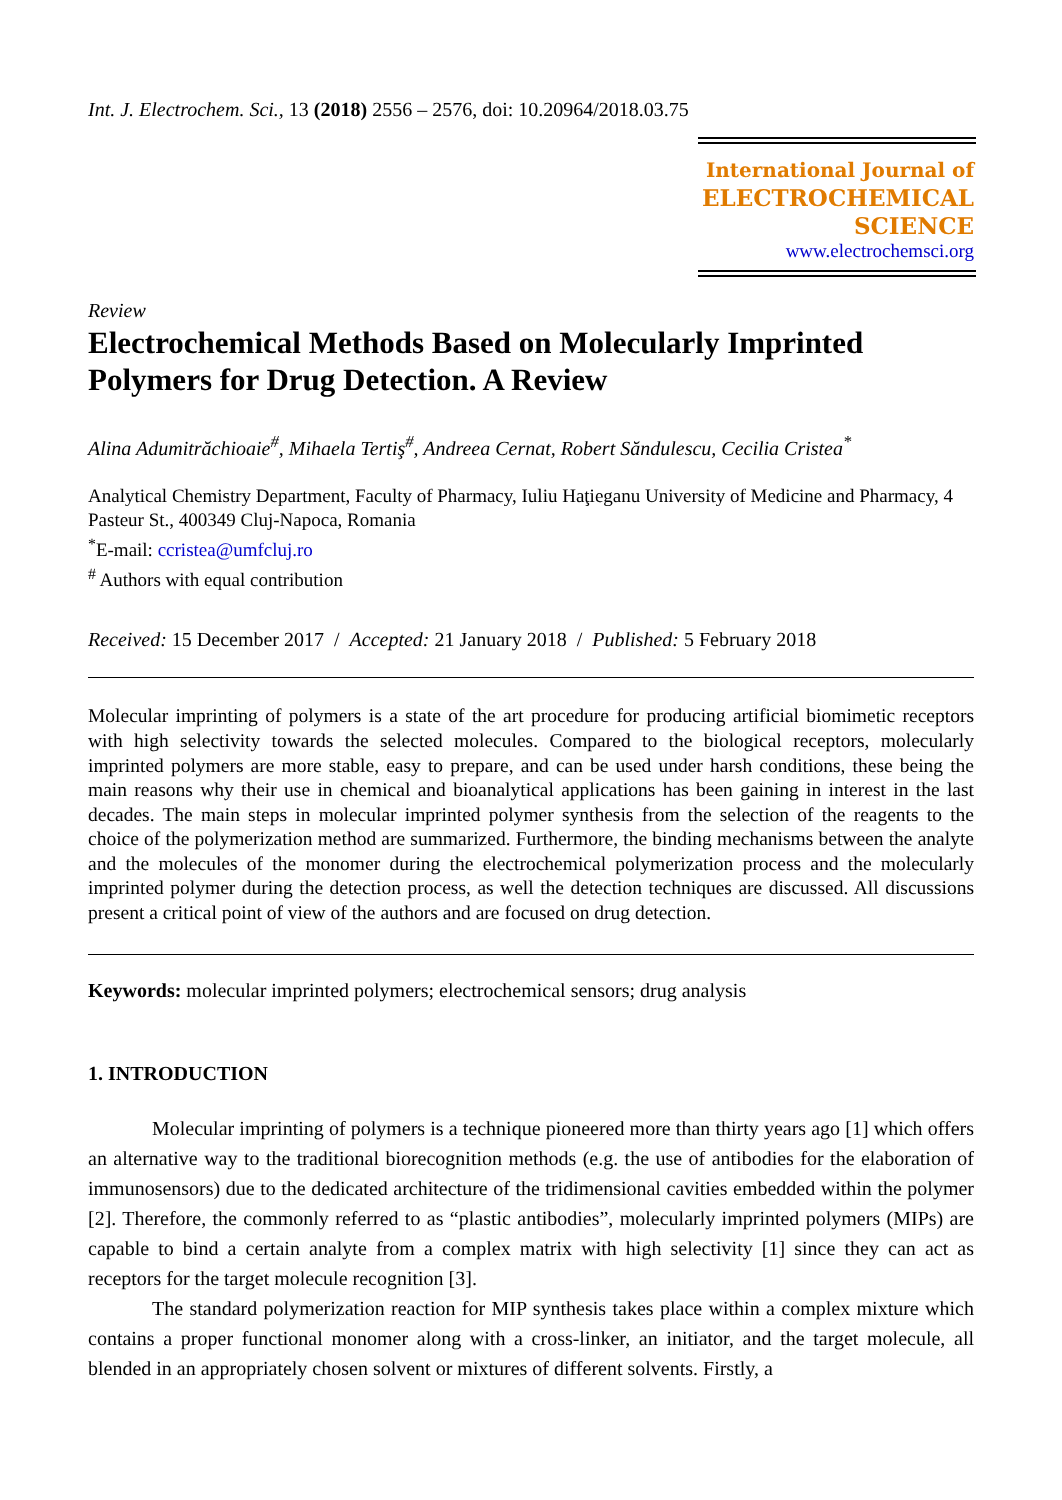Int. J. Electrochem. Sci., 13 (2018) 2556 – 2576, doi: 10.20964/2018.03.75
International Journal of
ELECTROCHEMICAL
SCIENCE
www.electrochemsci.org
Review
Electrochemical Methods Based on Molecularly Imprinted Polymers for Drug Detection. A Review
Alina Adumitrăchioaie<sup>#</sup>, Mihaela Tertiş<sup>#</sup>, Andreea Cernat, Robert Săndulescu, Cecilia Cristea<sup>*</sup>
Analytical Chemistry Department, Faculty of Pharmacy, Iuliu Haţieganu University of Medicine and Pharmacy, 4 Pasteur St., 400349 Cluj-Napoca, Romania
<sup>*</sup> E-mail: ccristea@umfcluj.ro
<sup>#</sup> Authors with equal contribution
Received: 15 December 2017 / Accepted: 21 January 2018 / Published: 5 February 2018
Molecular imprinting of polymers is a state of the art procedure for producing artificial biomimetic receptors with high selectivity towards the selected molecules. Compared to the biological receptors, molecularly imprinted polymers are more stable, easy to prepare, and can be used under harsh conditions, these being the main reasons why their use in chemical and bioanalytical applications has been gaining in interest in the last decades. The main steps in molecular imprinted polymer synthesis from the selection of the reagents to the choice of the polymerization method are summarized. Furthermore, the binding mechanisms between the analyte and the molecules of the monomer during the electrochemical polymerization process and the molecularly imprinted polymer during the detection process, as well the detection techniques are discussed. All discussions present a critical point of view of the authors and are focused on drug detection.
Keywords: molecular imprinted polymers; electrochemical sensors; drug analysis
1. INTRODUCTION
Molecular imprinting of polymers is a technique pioneered more than thirty years ago [1] which offers an alternative way to the traditional biorecognition methods (e.g. the use of antibodies for the elaboration of immunosensors) due to the dedicated architecture of the tridimensional cavities embedded within the polymer [2]. Therefore, the commonly referred to as “plastic antibodies”, molecularly imprinted polymers (MIPs) are capable to bind a certain analyte from a complex matrix with high selectivity [1] since they can act as receptors for the target molecule recognition [3].
The standard polymerization reaction for MIP synthesis takes place within a complex mixture which contains a proper functional monomer along with a cross-linker, an initiator, and the target molecule, all blended in an appropriately chosen solvent or mixtures of different solvents. Firstly, a